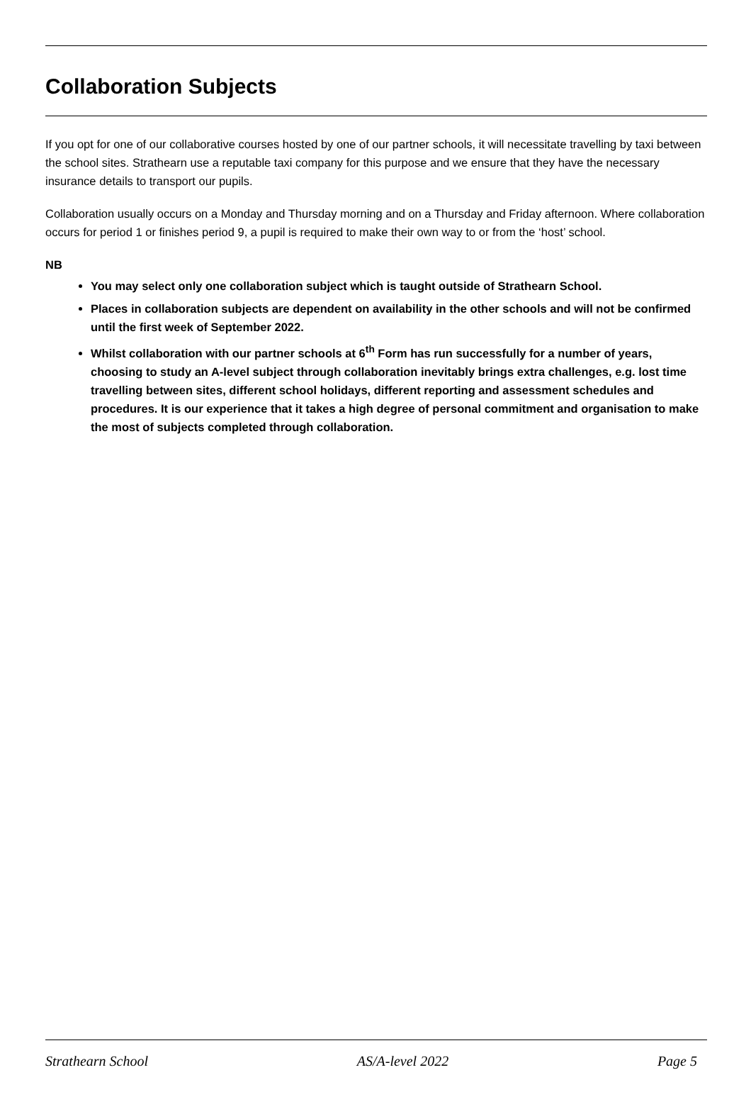Collaboration Subjects
If you opt for one of our collaborative courses hosted by one of our partner schools, it will necessitate travelling by taxi between the school sites. Strathearn use a reputable taxi company for this purpose and we ensure that they have the necessary insurance details to transport our pupils.
Collaboration usually occurs on a Monday and Thursday morning and on a Thursday and Friday afternoon. Where collaboration occurs for period 1 or finishes period 9, a pupil is required to make their own way to or from the ‘host’ school.
NB
You may select only one collaboration subject which is taught outside of Strathearn School.
Places in collaboration subjects are dependent on availability in the other schools and will not be confirmed until the first week of September 2022.
Whilst collaboration with our partner schools at 6<sup>th</sup> Form has run successfully for a number of years, choosing to study an A-level subject through collaboration inevitably brings extra challenges, e.g. lost time travelling between sites, different school holidays, different reporting and assessment schedules and procedures. It is our experience that it takes a high degree of personal commitment and organisation to make the most of subjects completed through collaboration.
Strathearn School AS/A-level 2022 Page 5